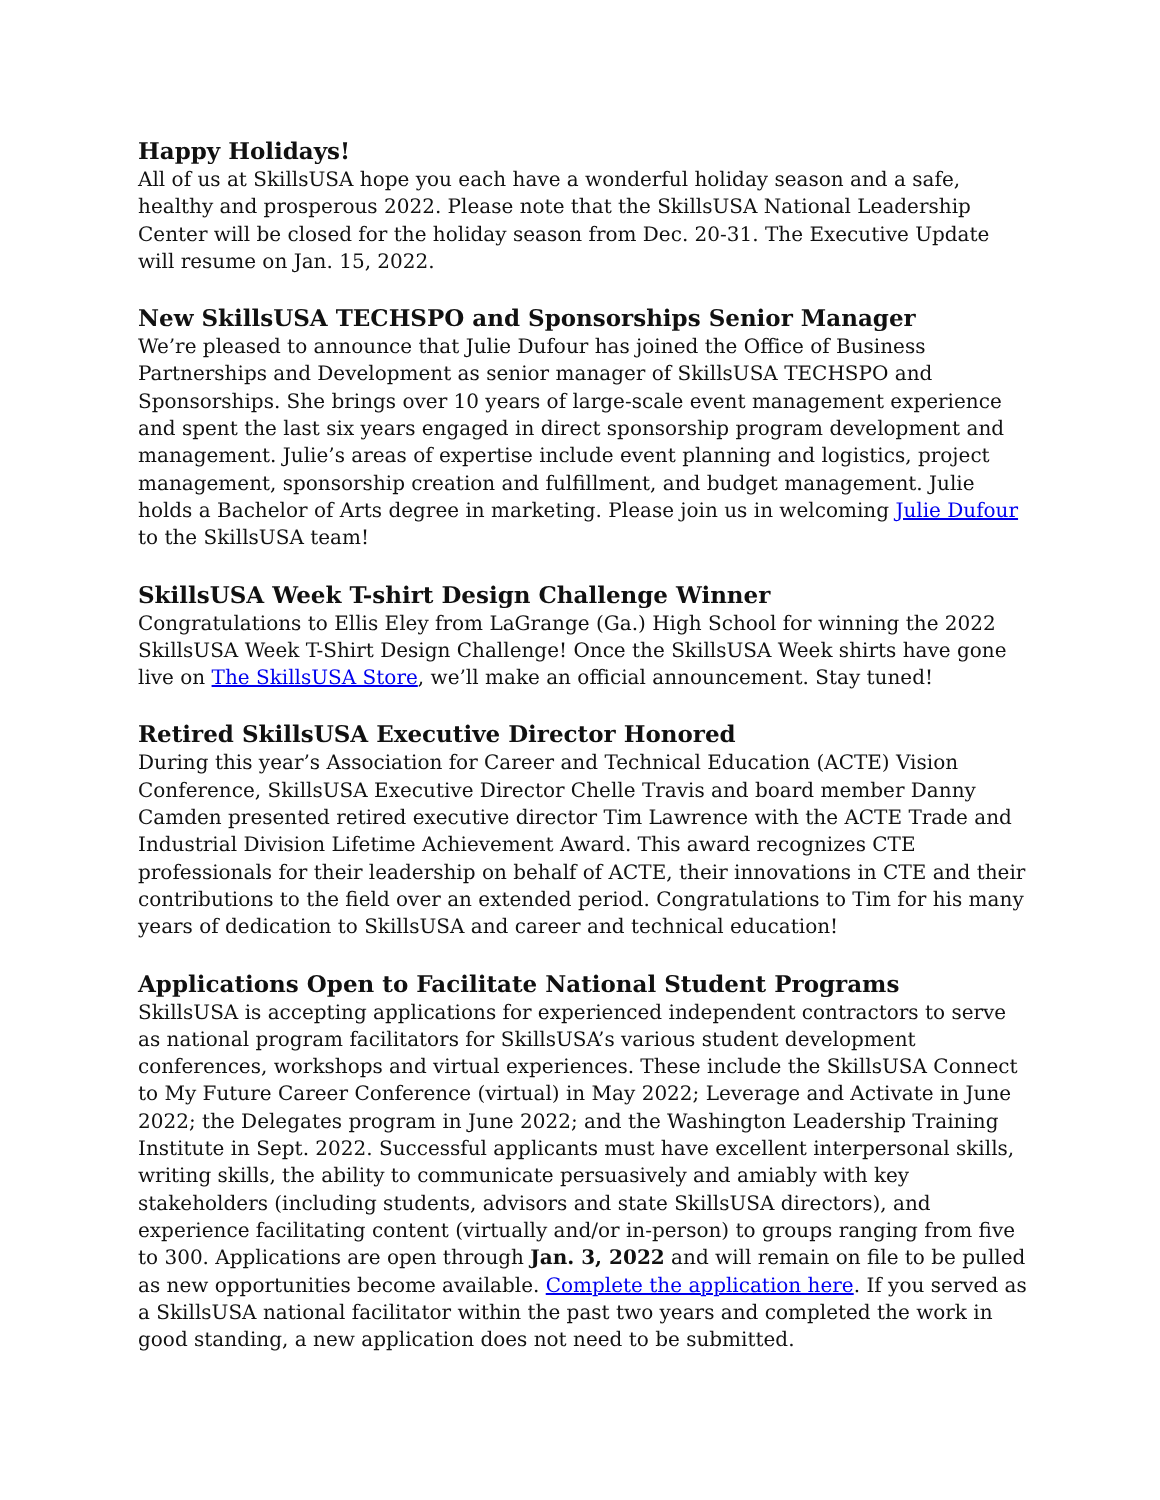Happy Holidays!
All of us at SkillsUSA hope you each have a wonderful holiday season and a safe, healthy and prosperous 2022. Please note that the SkillsUSA National Leadership Center will be closed for the holiday season from Dec. 20-31. The Executive Update will resume on Jan. 15, 2022.
New SkillsUSA TECHSPO and Sponsorships Senior Manager
We’re pleased to announce that Julie Dufour has joined the Office of Business Partnerships and Development as senior manager of SkillsUSA TECHSPO and Sponsorships. She brings over 10 years of large-scale event management experience and spent the last six years engaged in direct sponsorship program development and management. Julie’s areas of expertise include event planning and logistics, project management, sponsorship creation and fulfillment, and budget management. Julie holds a Bachelor of Arts degree in marketing. Please join us in welcoming Julie Dufour to the SkillsUSA team!
SkillsUSA Week T-shirt Design Challenge Winner
Congratulations to Ellis Eley from LaGrange (Ga.) High School for winning the 2022 SkillsUSA Week T-Shirt Design Challenge! Once the SkillsUSA Week shirts have gone live on The SkillsUSA Store, we’ll make an official announcement. Stay tuned!
Retired SkillsUSA Executive Director Honored
During this year’s Association for Career and Technical Education (ACTE) Vision Conference, SkillsUSA Executive Director Chelle Travis and board member Danny Camden presented retired executive director Tim Lawrence with the ACTE Trade and Industrial Division Lifetime Achievement Award. This award recognizes CTE professionals for their leadership on behalf of ACTE, their innovations in CTE and their contributions to the field over an extended period. Congratulations to Tim for his many years of dedication to SkillsUSA and career and technical education!
Applications Open to Facilitate National Student Programs
SkillsUSA is accepting applications for experienced independent contractors to serve as national program facilitators for SkillsUSA’s various student development conferences, workshops and virtual experiences. These include the SkillsUSA Connect to My Future Career Conference (virtual) in May 2022; Leverage and Activate in June 2022; the Delegates program in June 2022; and the Washington Leadership Training Institute in Sept. 2022. Successful applicants must have excellent interpersonal skills, writing skills, the ability to communicate persuasively and amiably with key stakeholders (including students, advisors and state SkillsUSA directors), and experience facilitating content (virtually and/or in-person) to groups ranging from five to 300. Applications are open through Jan. 3, 2022 and will remain on file to be pulled as new opportunities become available. Complete the application here. If you served as a SkillsUSA national facilitator within the past two years and completed the work in good standing, a new application does not need to be submitted.